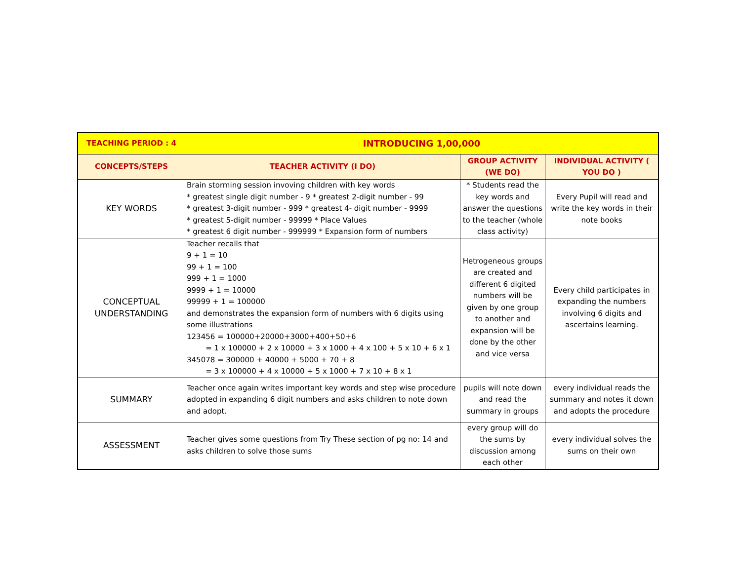| TEACHING PERIOD : 4 | INTRODUCING 1,00,000 | | |
| --- | --- | --- | --- |
| CONCEPTS/STEPS | TEACHER ACTIVITY (I DO) | GROUP ACTIVITY (WE DO) | INDIVIDUAL ACTIVITY ( YOU DO ) |
| KEY WORDS | Brain storming session invoving children with key words * greatest single digit number - 9 * greatest 2-digit number - 99 * greatest 3-digit number - 999 * greatest 4- digit number - 9999 * greatest 5-digit number - 99999 * Place Values * greatest 6 digit number - 999999 * Expansion form of numbers | * Students read the key words and answer the questions to the teacher (whole class activity) | Every Pupil will read and write the key words in their note books |
| CONCEPTUAL UNDERSTANDING | Teacher recalls that 9 + 1 = 10 99 + 1 = 100 999 + 1 = 1000 9999 + 1 = 10000 99999 + 1 = 100000 and demonstrates the expansion form of numbers with 6 digits using some illustrations 123456 = 100000+20000+3000+400+50+6 = 1 x 100000 + 2 x 10000 + 3 x 1000 + 4 x 100 + 5 x 10 + 6 x 1 345078 = 300000 + 40000 + 5000 + 70 + 8 = 3 x 100000 + 4 x 10000 + 5 x 1000 + 7 x 10 + 8 x 1 | Hetrogeneous groups are created and different 6 digited numbers will be given by one group to another and expansion will be done by the other and vice versa | Every child participates in expanding the numbers involving 6 digits and ascertains learning. |
| SUMMARY | Teacher once again writes important key words and step wise procedure adopted in expanding 6 digit numbers and asks children to note down and adopt. | pupils will note down and read the summary in groups | every individual reads the summary and notes it down and adopts the procedure |
| ASSESSMENT | Teacher gives some questions from Try These section of pg no: 14 and asks children to solve those sums | every group will do the sums by discussion among each other | every individual solves the sums on their own |